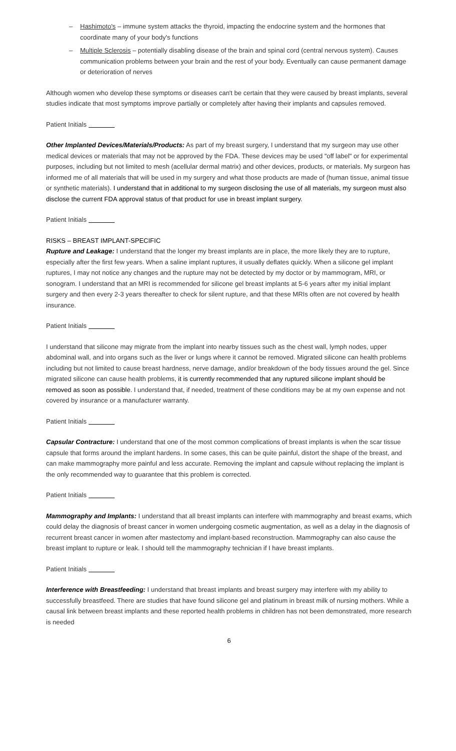– Hashimoto's – immune system attacks the thyroid, impacting the endocrine system and the hormones that coordinate many of your body's functions
– Multiple Sclerosis – potentially disabling disease of the brain and spinal cord (central nervous system). Causes communication problems between your brain and the rest of your body. Eventually can cause permanent damage or deterioration of nerves
Although women who develop these symptoms or diseases can't be certain that they were caused by breast implants, several studies indicate that most symptoms improve partially or completely after having their implants and capsules removed.
Patient Initials
Other Implanted Devices/Materials/Products: As part of my breast surgery, I understand that my surgeon may use other medical devices or materials that may not be approved by the FDA. These devices may be used "off label" or for experimental purposes, including but not limited to mesh (acellular dermal matrix) and other devices, products, or materials. My surgeon has informed me of all materials that will be used in my surgery and what those products are made of (human tissue, animal tissue or synthetic materials). I understand that in additional to my surgeon disclosing the use of all materials, my surgeon must also disclose the current FDA approval status of that product for use in breast implant surgery.
Patient Initials
RISKS – BREAST IMPLANT-SPECIFIC
Rupture and Leakage: I understand that the longer my breast implants are in place, the more likely they are to rupture, especially after the first few years. When a saline implant ruptures, it usually deflates quickly. When a silicone gel implant ruptures, I may not notice any changes and the rupture may not be detected by my doctor or by mammogram, MRI, or sonogram. I understand that an MRI is recommended for silicone gel breast implants at 5-6 years after my initial implant surgery and then every 2-3 years thereafter to check for silent rupture, and that these MRIs often are not covered by health insurance.
Patient Initials
I understand that silicone may migrate from the implant into nearby tissues such as the chest wall, lymph nodes, upper abdominal wall, and into organs such as the liver or lungs where it cannot be removed. Migrated silicone can health problems including but not limited to cause breast hardness, nerve damage, and/or breakdown of the body tissues around the gel. Since migrated silicone can cause health problems, it is currently recommended that any ruptured silicone implant should be removed as soon as possible. I understand that, if needed, treatment of these conditions may be at my own expense and not covered by insurance or a manufacturer warranty.
Patient Initials
Capsular Contracture: I understand that one of the most common complications of breast implants is when the scar tissue capsule that forms around the implant hardens. In some cases, this can be quite painful, distort the shape of the breast, and can make mammography more painful and less accurate. Removing the implant and capsule without replacing the implant is the only recommended way to guarantee that this problem is corrected.
Patient Initials
Mammography and Implants: I understand that all breast implants can interfere with mammography and breast exams, which could delay the diagnosis of breast cancer in women undergoing cosmetic augmentation, as well as a delay in the diagnosis of recurrent breast cancer in women after mastectomy and implant-based reconstruction. Mammography can also cause the breast implant to rupture or leak. I should tell the mammography technician if I have breast implants.
Patient Initials
Interference with Breastfeeding: I understand that breast implants and breast surgery may interfere with my ability to successfully breastfeed. There are studies that have found silicone gel and platinum in breast milk of nursing mothers. While a causal link between breast implants and these reported health problems in children has not been demonstrated, more research is needed
6